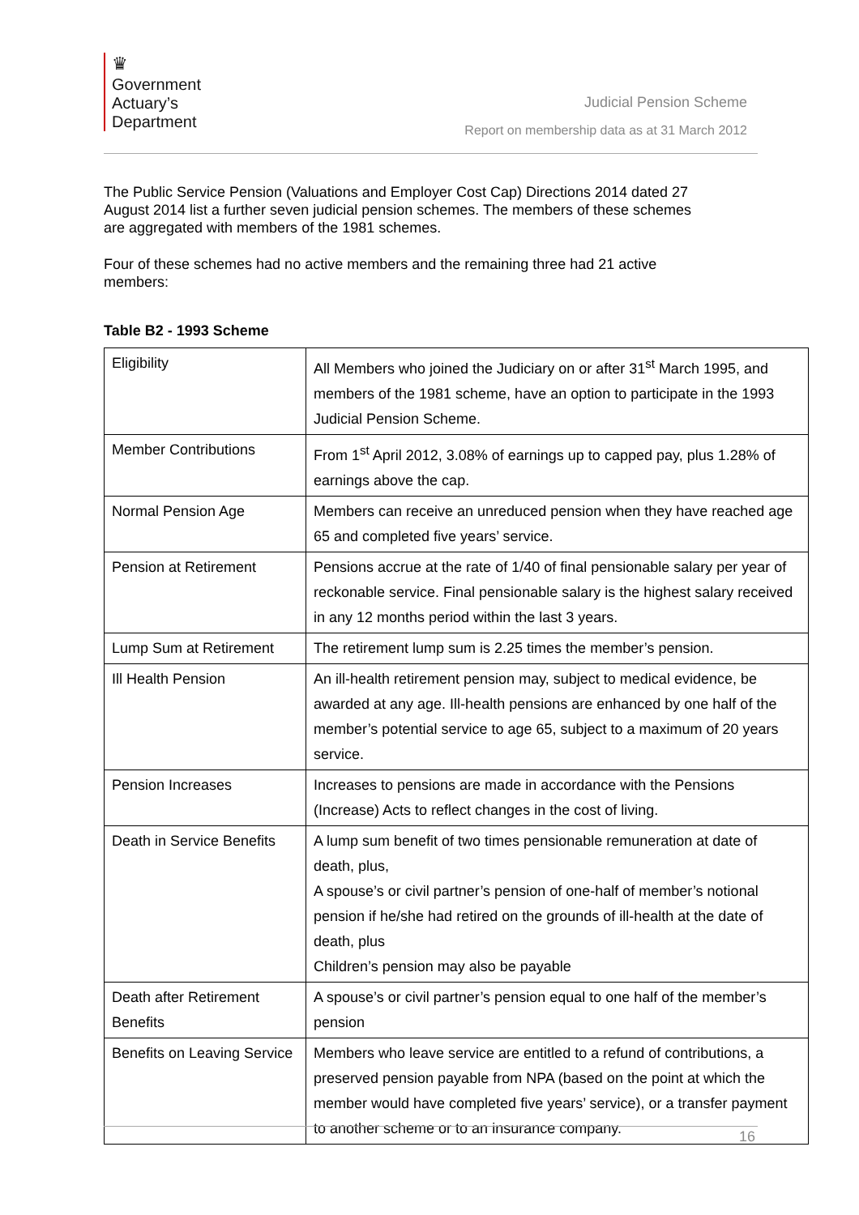♛
Government
Actuary’s
Department
Judicial Pension Scheme
Report on membership data as at 31 March 2012
The Public Service Pension (Valuations and Employer Cost Cap) Directions 2014 dated 27 August 2014 list a further seven judicial pension schemes. The members of these schemes are aggregated with members of the 1981 schemes.
Four of these schemes had no active members and the remaining three had 21 active members:
Table B2 - 1993 Scheme
| Eligibility | All Members who joined the Judiciary on or after 31<sup>st</sup> March 1995, and members of the 1981 scheme, have an option to participate in the 1993 Judicial Pension Scheme. |
| Member Contributions | From 1<sup>st</sup> April 2012, 3.08% of earnings up to capped pay, plus 1.28% of earnings above the cap. |
| Normal Pension Age | Members can receive an unreduced pension when they have reached age 65 and completed five years’ service. |
| Pension at Retirement | Pensions accrue at the rate of 1/40 of final pensionable salary per year of reckonable service. Final pensionable salary is the highest salary received in any 12 months period within the last 3 years. |
| Lump Sum at Retirement | The retirement lump sum is 2.25 times the member’s pension. |
| Ill Health Pension | An ill-health retirement pension may, subject to medical evidence, be awarded at any age. Ill-health pensions are enhanced by one half of the member’s potential service to age 65, subject to a maximum of 20 years service. |
| Pension Increases | Increases to pensions are made in accordance with the Pensions (Increase) Acts to reflect changes in the cost of living. |
| Death in Service Benefits | A lump sum benefit of two times pensionable remuneration at date of death, plus, A spouse’s or civil partner’s pension of one-half of member’s notional pension if he/she had retired on the grounds of ill-health at the date of death, plus Children’s pension may also be payable |
| Death after Retirement Benefits | A spouse’s or civil partner’s pension equal to one half of the member’s pension |
| Benefits on Leaving Service | Members who leave service are entitled to a refund of contributions, a preserved pension payable from NPA (based on the point at which the member would have completed five years’ service), or a transfer payment to another scheme or to an insurance company. |
16